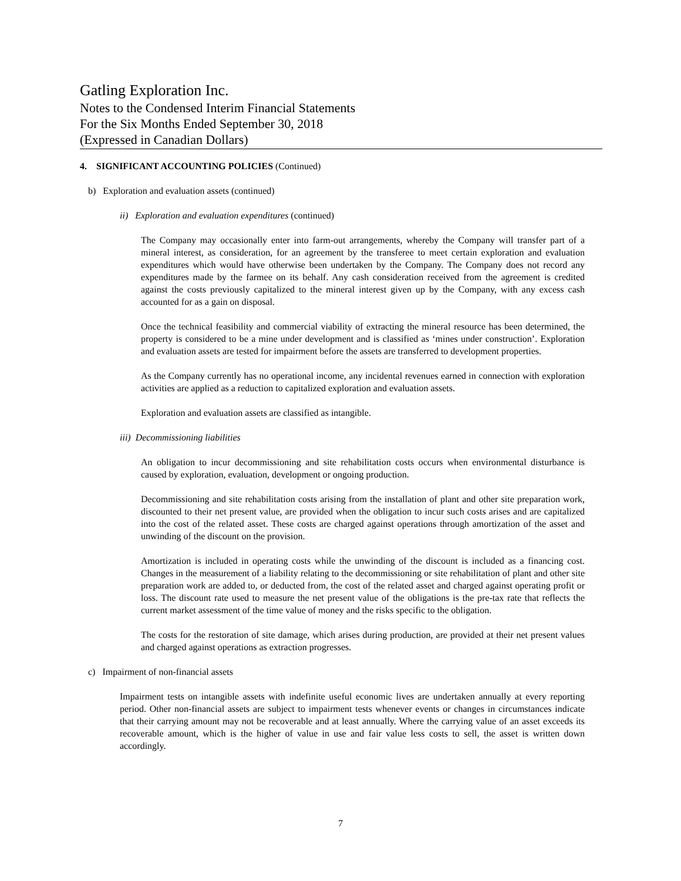Gatling Exploration Inc.
Notes to the Condensed Interim Financial Statements
For the Six Months Ended September 30, 2018
(Expressed in Canadian Dollars)
4. SIGNIFICANT ACCOUNTING POLICIES (Continued)
b) Exploration and evaluation assets (continued)
ii) Exploration and evaluation expenditures (continued)
The Company may occasionally enter into farm-out arrangements, whereby the Company will transfer part of a mineral interest, as consideration, for an agreement by the transferee to meet certain exploration and evaluation expenditures which would have otherwise been undertaken by the Company. The Company does not record any expenditures made by the farmee on its behalf. Any cash consideration received from the agreement is credited against the costs previously capitalized to the mineral interest given up by the Company, with any excess cash accounted for as a gain on disposal.
Once the technical feasibility and commercial viability of extracting the mineral resource has been determined, the property is considered to be a mine under development and is classified as ‘mines under construction’. Exploration and evaluation assets are tested for impairment before the assets are transferred to development properties.
As the Company currently has no operational income, any incidental revenues earned in connection with exploration activities are applied as a reduction to capitalized exploration and evaluation assets.
Exploration and evaluation assets are classified as intangible.
iii) Decommissioning liabilities
An obligation to incur decommissioning and site rehabilitation costs occurs when environmental disturbance is caused by exploration, evaluation, development or ongoing production.
Decommissioning and site rehabilitation costs arising from the installation of plant and other site preparation work, discounted to their net present value, are provided when the obligation to incur such costs arises and are capitalized into the cost of the related asset. These costs are charged against operations through amortization of the asset and unwinding of the discount on the provision.
Amortization is included in operating costs while the unwinding of the discount is included as a financing cost. Changes in the measurement of a liability relating to the decommissioning or site rehabilitation of plant and other site preparation work are added to, or deducted from, the cost of the related asset and charged against operating profit or loss. The discount rate used to measure the net present value of the obligations is the pre-tax rate that reflects the current market assessment of the time value of money and the risks specific to the obligation.
The costs for the restoration of site damage, which arises during production, are provided at their net present values and charged against operations as extraction progresses.
c) Impairment of non-financial assets
Impairment tests on intangible assets with indefinite useful economic lives are undertaken annually at every reporting period. Other non-financial assets are subject to impairment tests whenever events or changes in circumstances indicate that their carrying amount may not be recoverable and at least annually. Where the carrying value of an asset exceeds its recoverable amount, which is the higher of value in use and fair value less costs to sell, the asset is written down accordingly.
7